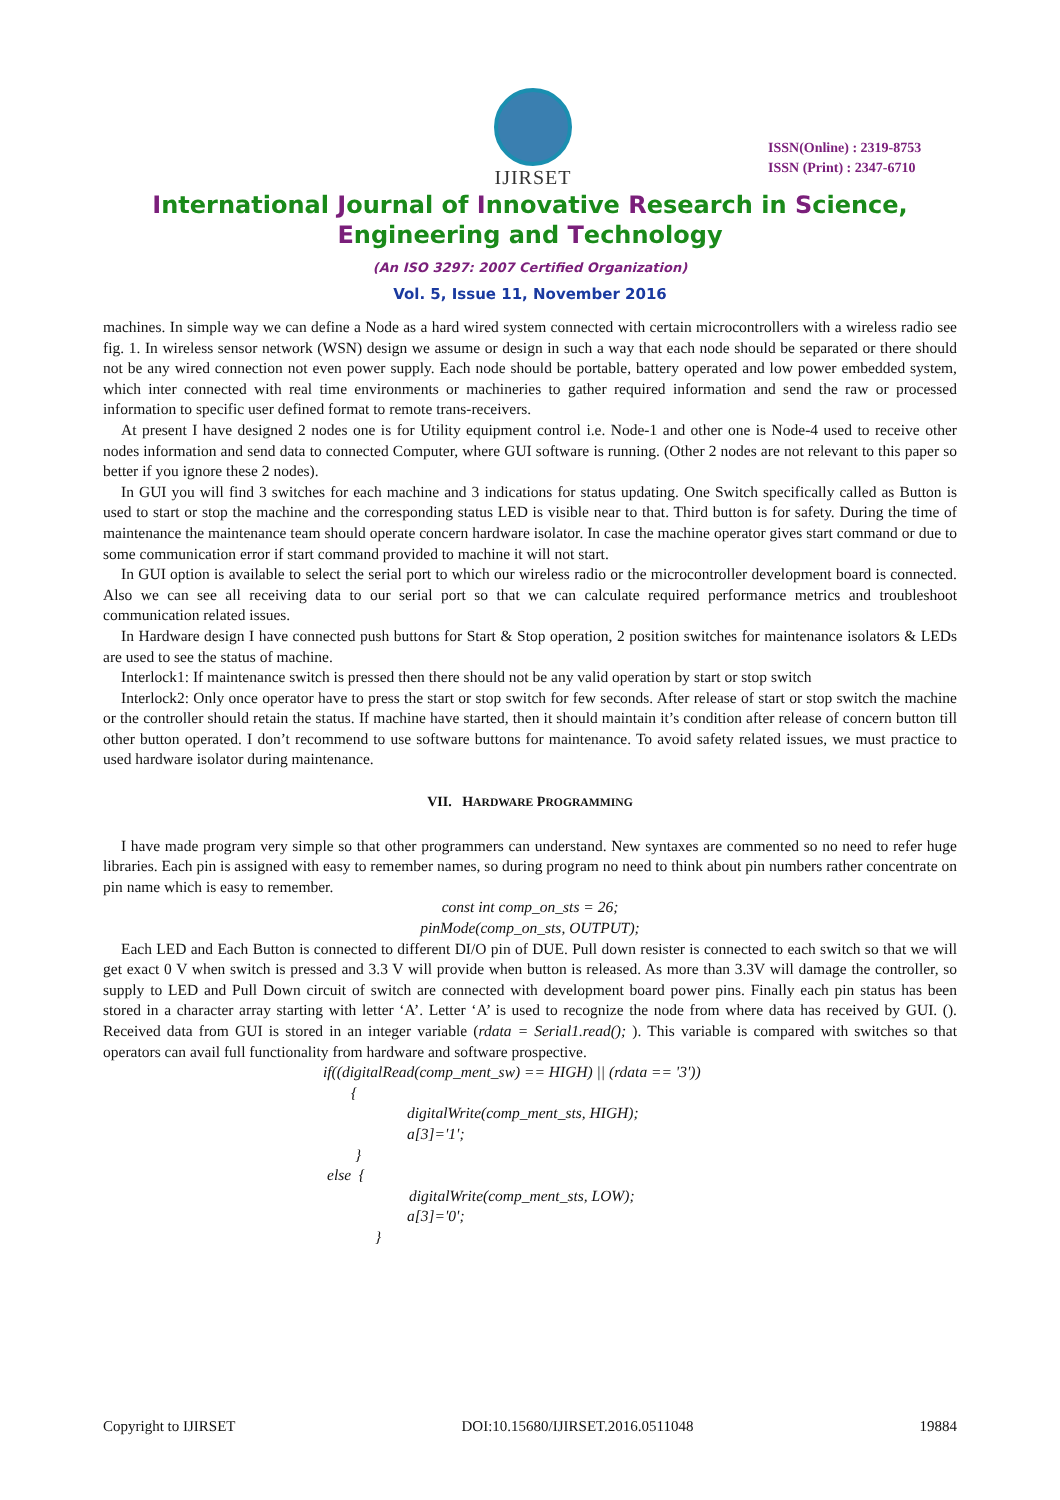IJIRSET
ISSN(Online) : 2319-8753
ISSN (Print) : 2347-6710
International Journal of Innovative Research in Science,
Engineering and Technology
(An ISO 3297: 2007 Certified Organization)
Vol. 5, Issue 11, November 2016
machines. In simple way we can define a Node as a hard wired system connected with certain microcontrollers with a wireless radio see fig. 1. In wireless sensor network (WSN) design we assume or design in such a way that each node should be separated or there should not be any wired connection not even power supply. Each node should be portable, battery operated and low power embedded system, which inter connected with real time environments or machineries to gather required information and send the raw or processed information to specific user defined format to remote trans-receivers.
At present I have designed 2 nodes one is for Utility equipment control i.e. Node-1 and other one is Node-4 used to receive other nodes information and send data to connected Computer, where GUI software is running. (Other 2 nodes are not relevant to this paper so better if you ignore these 2 nodes).
In GUI you will find 3 switches for each machine and 3 indications for status updating. One Switch specifically called as Button is used to start or stop the machine and the corresponding status LED is visible near to that. Third button is for safety. During the time of maintenance the maintenance team should operate concern hardware isolator. In case the machine operator gives start command or due to some communication error if start command provided to machine it will not start.
In GUI option is available to select the serial port to which our wireless radio or the microcontroller development board is connected. Also we can see all receiving data to our serial port so that we can calculate required performance metrics and troubleshoot communication related issues.
In Hardware design I have connected push buttons for Start & Stop operation, 2 position switches for maintenance isolators & LEDs are used to see the status of machine.
Interlock1: If maintenance switch is pressed then there should not be any valid operation by start or stop switch
Interlock2: Only once operator have to press the start or stop switch for few seconds. After release of start or stop switch the machine or the controller should retain the status. If machine have started, then it should maintain it’s condition after release of concern button till other button operated. I don’t recommend to use software buttons for maintenance. To avoid safety related issues, we must practice to used hardware isolator during maintenance.
VII. HARDWARE PROGRAMMING
I have made program very simple so that other programmers can understand. New syntaxes are commented so no need to refer huge libraries. Each pin is assigned with easy to remember names, so during program no need to think about pin numbers rather concentrate on pin name which is easy to remember.
const int comp_on_sts = 26;
pinMode(comp_on_sts, OUTPUT);
Each LED and Each Button is connected to different DI/O pin of DUE. Pull down resister is connected to each switch so that we will get exact 0 V when switch is pressed and 3.3 V will provide when button is released. As more than 3.3V will damage the controller, so supply to LED and Pull Down circuit of switch are connected with development board power pins. Finally each pin status has been stored in a character array starting with letter ‘A’. Letter ‘A’ is used to recognize the node from where data has received by GUI. (). Received data from GUI is stored in an integer variable (rdata = Serial1.read(); ). This variable is compared with switches so that operators can avail full functionality from hardware and software prospective.
if((digitalRead(comp_ment_sw) == HIGH) || (rdata == '3'))
{
digitalWrite(comp_ment_sts, HIGH);
a[3]='1';
}
else {
digitalWrite(comp_ment_sts, LOW);
a[3]='0';
}
Copyright to IJIRSET DOI:10.15680/IJIRSET.2016.0511048 19884